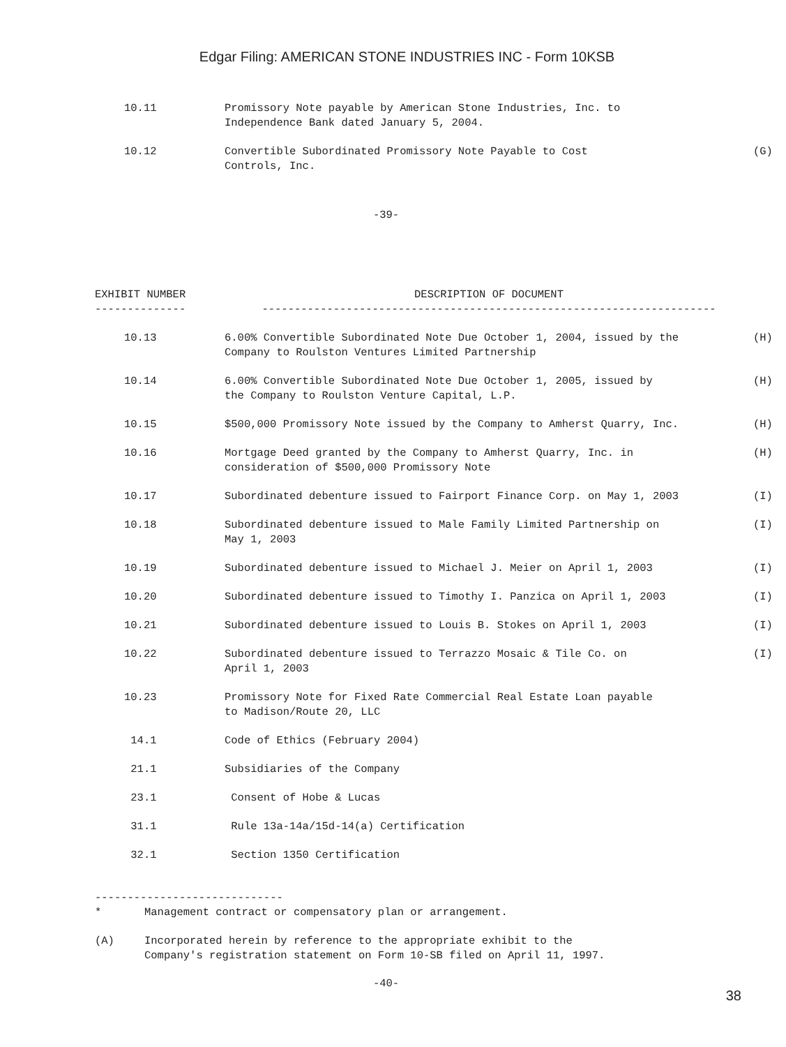Edgar Filing: AMERICAN STONE INDUSTRIES INC - Form 10KSB
| 10.11 | Promissory Note payable by American Stone Industries, Inc. to Independence Bank dated January 5, 2004. | |
| 10.12 | Convertible Subordinated Promissory Note Payable to Cost Controls, Inc. | (G) |
-39-
| EXHIBIT NUMBER -------------- | DESCRIPTION OF DOCUMENT ---------------------------------------------------------------------- | |
| --- | --- | --- |
| 10.13 | 6.00% Convertible Subordinated Note Due October 1, 2004, issued by the Company to Roulston Ventures Limited Partnership | (H) |
| 10.14 | 6.00% Convertible Subordinated Note Due October 1, 2005, issued by the Company to Roulston Venture Capital, L.P. | (H) |
| 10.15 | $500,000 Promissory Note issued by the Company to Amherst Quarry, Inc. | (H) |
| 10.16 | Mortgage Deed granted by the Company to Amherst Quarry, Inc. in consideration of $500,000 Promissory Note | (H) |
| 10.17 | Subordinated debenture issued to Fairport Finance Corp. on May 1, 2003 | (I) |
| 10.18 | Subordinated debenture issued to Male Family Limited Partnership on May 1, 2003 | (I) |
| 10.19 | Subordinated debenture issued to Michael J. Meier on April 1, 2003 | (I) |
| 10.20 | Subordinated debenture issued to Timothy I. Panzica on April 1, 2003 | (I) |
| 10.21 | Subordinated debenture issued to Louis B. Stokes on April 1, 2003 | (I) |
| 10.22 | Subordinated debenture issued to Terrazzo Mosaic & Tile Co. on April 1, 2003 | (I) |
| 10.23 | Promissory Note for Fixed Rate Commercial Real Estate Loan payable to Madison/Route 20, LLC | |
| 14.1 | Code of Ethics (February 2004) | |
| 21.1 | Subsidiaries of the Company | |
| 23.1 | Consent of Hobe & Lucas | |
| 31.1 | Rule 13a-14a/15d-14(a) Certification | |
| 32.1 | Section 1350 Certification | |
-----------------------------
* Management contract or compensatory plan or arrangement.
(A) Incorporated herein by reference to the appropriate exhibit to the
Company's registration statement on Form 10-SB filed on April 11, 1997.
-40-
38